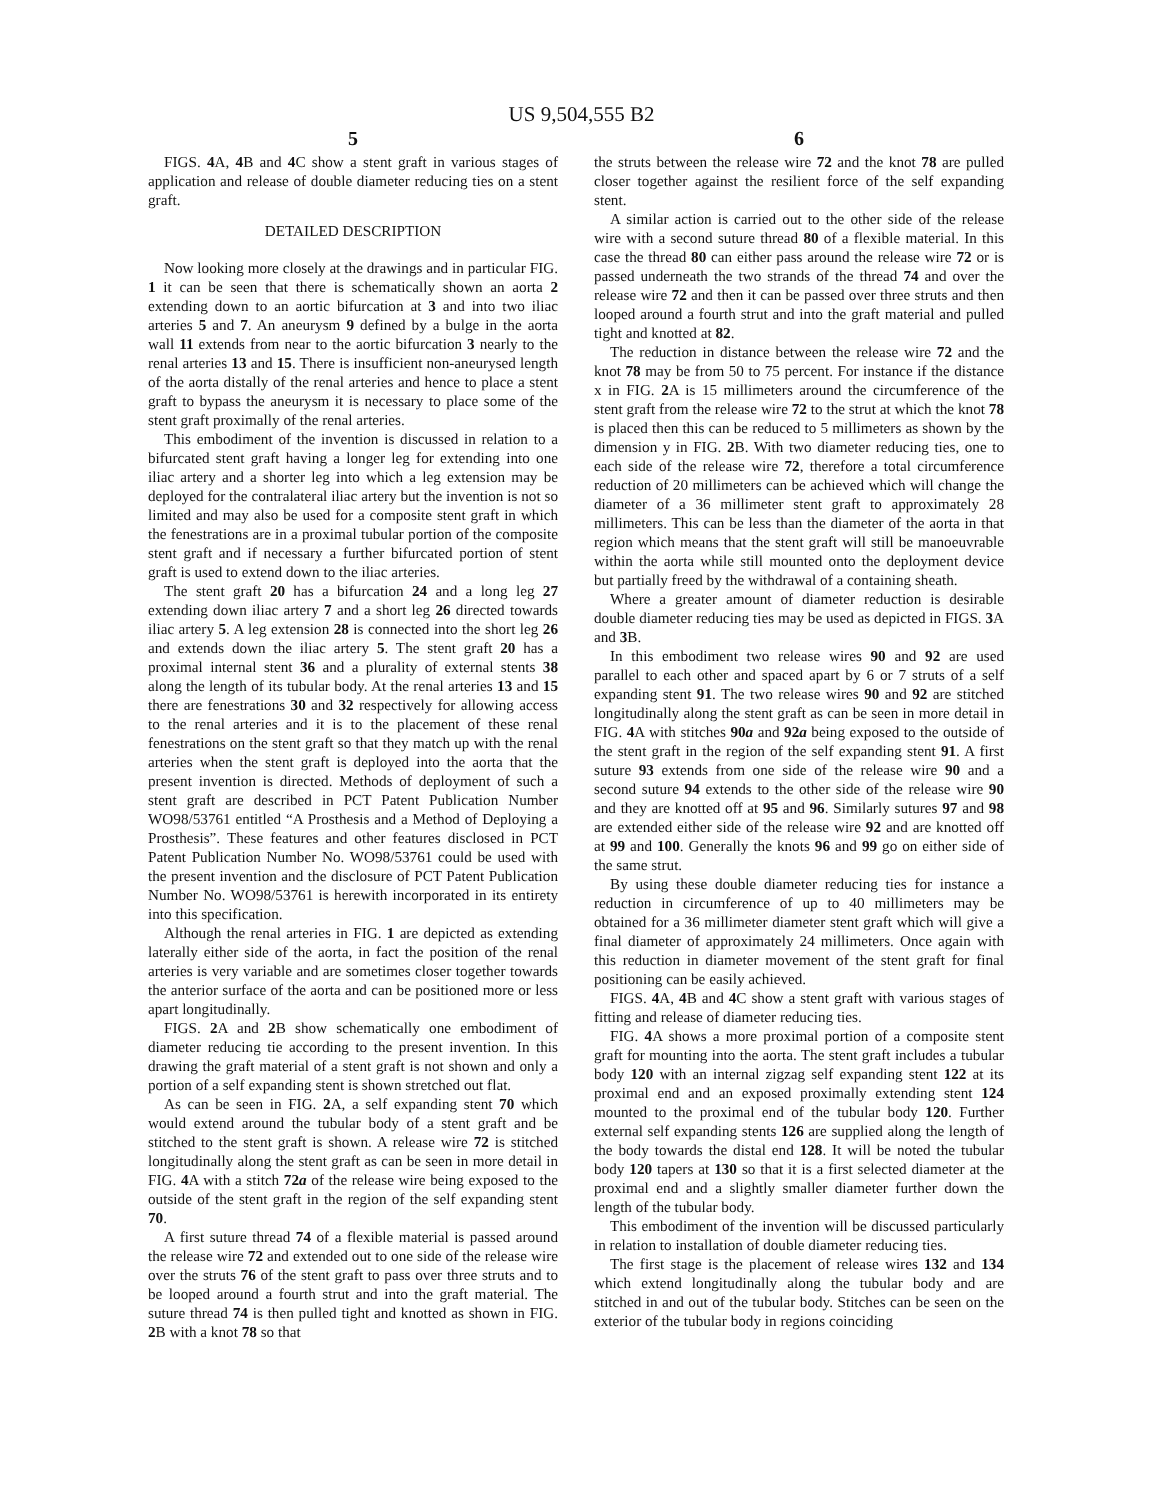US 9,504,555 B2
5
FIGS. 4 A, 4 B and 4 C show a stent graft in various stages of application and release of double diameter reducing ties on a stent graft.
DETAILED DESCRIPTION
Now looking more closely at the drawings and in particular FIG. 1 it can be seen that there is schematically shown an aorta 2 extending down to an aortic bifurcation at 3 and into two iliac arteries 5 and 7. An aneurysm 9 defined by a bulge in the aorta wall 11 extends from near to the aortic bifurcation 3 nearly to the renal arteries 13 and 15. There is insufficient non-aneurysed length of the aorta distally of the renal arteries and hence to place a stent graft to bypass the aneurysm it is necessary to place some of the stent graft proximally of the renal arteries.
This embodiment of the invention is discussed in relation to a bifurcated stent graft having a longer leg for extending into one iliac artery and a shorter leg into which a leg extension may be deployed for the contralateral iliac artery but the invention is not so limited and may also be used for a composite stent graft in which the fenestrations are in a proximal tubular portion of the composite stent graft and if necessary a further bifurcated portion of stent graft is used to extend down to the iliac arteries.
The stent graft 20 has a bifurcation 24 and a long leg 27 extending down iliac artery 7 and a short leg 26 directed towards iliac artery 5. A leg extension 28 is connected into the short leg 26 and extends down the iliac artery 5. The stent graft 20 has a proximal internal stent 36 and a plurality of external stents 38 along the length of its tubular body. At the renal arteries 13 and 15 there are fenestrations 30 and 32 respectively for allowing access to the renal arteries and it is to the placement of these renal fenestrations on the stent graft so that they match up with the renal arteries when the stent graft is deployed into the aorta that the present invention is directed. Methods of deployment of such a stent graft are described in PCT Patent Publication Number WO98/53761 entitled “A Prosthesis and a Method of Deploying a Prosthesis”. These features and other features disclosed in PCT Patent Publication Number No. WO98/53761 could be used with the present invention and the disclosure of PCT Patent Publication Number No. WO98/53761 is herewith incorporated in its entirety into this specification.
Although the renal arteries in FIG. 1 are depicted as extending laterally either side of the aorta, in fact the position of the renal arteries is very variable and are sometimes closer together towards the anterior surface of the aorta and can be positioned more or less apart longitudinally.
FIGS. 2 A and 2 B show schematically one embodiment of diameter reducing tie according to the present invention. In this drawing the graft material of a stent graft is not shown and only a portion of a self expanding stent is shown stretched out flat.
As can be seen in FIG. 2 A, a self expanding stent 70 which would extend around the tubular body of a stent graft and be stitched to the stent graft is shown. A release wire 72 is stitched longitudinally along the stent graft as can be seen in more detail in FIG. 4 A with a stitch 72a of the release wire being exposed to the outside of the stent graft in the region of the self expanding stent 70.
A first suture thread 74 of a flexible material is passed around the release wire 72 and extended out to one side of the release wire over the struts 76 of the stent graft to pass over three struts and to be looped around a fourth strut and into the graft material. The suture thread 74 is then pulled tight and knotted as shown in FIG. 2 B with a knot 78 so that
6
the struts between the release wire 72 and the knot 78 are pulled closer together against the resilient force of the self expanding stent.
A similar action is carried out to the other side of the release wire with a second suture thread 80 of a flexible material. In this case the thread 80 can either pass around the release wire 72 or is passed underneath the two strands of the thread 74 and over the release wire 72 and then it can be passed over three struts and then looped around a fourth strut and into the graft material and pulled tight and knotted at 82.
The reduction in distance between the release wire 72 and the knot 78 may be from 50 to 75 percent. For instance if the distance x in FIG. 2 A is 15 millimeters around the circumference of the stent graft from the release wire 72 to the strut at which the knot 78 is placed then this can be reduced to 5 millimeters as shown by the dimension y in FIG. 2 B. With two diameter reducing ties, one to each side of the release wire 72, therefore a total circumference reduction of 20 millimeters can be achieved which will change the diameter of a 36 millimeter stent graft to approximately 28 millimeters. This can be less than the diameter of the aorta in that region which means that the stent graft will still be manoeuvrable within the aorta while still mounted onto the deployment device but partially freed by the withdrawal of a containing sheath.
Where a greater amount of diameter reduction is desirable double diameter reducing ties may be used as depicted in FIGS. 3 A and 3 B.
In this embodiment two release wires 90 and 92 are used parallel to each other and spaced apart by 6 or 7 struts of a self expanding stent 91. The two release wires 90 and 92 are stitched longitudinally along the stent graft as can be seen in more detail in FIG. 4 A with stitches 90a and 92a being exposed to the outside of the stent graft in the region of the self expanding stent 91. A first suture 93 extends from one side of the release wire 90 and a second suture 94 extends to the other side of the release wire 90 and they are knotted off at 95 and 96. Similarly sutures 97 and 98 are extended either side of the release wire 92 and are knotted off at 99 and 100. Generally the knots 96 and 99 go on either side of the same strut.
By using these double diameter reducing ties for instance a reduction in circumference of up to 40 millimeters may be obtained for a 36 millimeter diameter stent graft which will give a final diameter of approximately 24 millimeters. Once again with this reduction in diameter movement of the stent graft for final positioning can be easily achieved.
FIGS. 4 A, 4 B and 4 C show a stent graft with various stages of fitting and release of diameter reducing ties.
FIG. 4 A shows a more proximal portion of a composite stent graft for mounting into the aorta. The stent graft includes a tubular body 120 with an internal zigzag self expanding stent 122 at its proximal end and an exposed proximally extending stent 124 mounted to the proximal end of the tubular body 120. Further external self expanding stents 126 are supplied along the length of the body towards the distal end 128. It will be noted the tubular body 120 tapers at 130 so that it is a first selected diameter at the proximal end and a slightly smaller diameter further down the length of the tubular body.
This embodiment of the invention will be discussed particularly in relation to installation of double diameter reducing ties.
The first stage is the placement of release wires 132 and 134 which extend longitudinally along the tubular body and are stitched in and out of the tubular body. Stitches can be seen on the exterior of the tubular body in regions coinciding